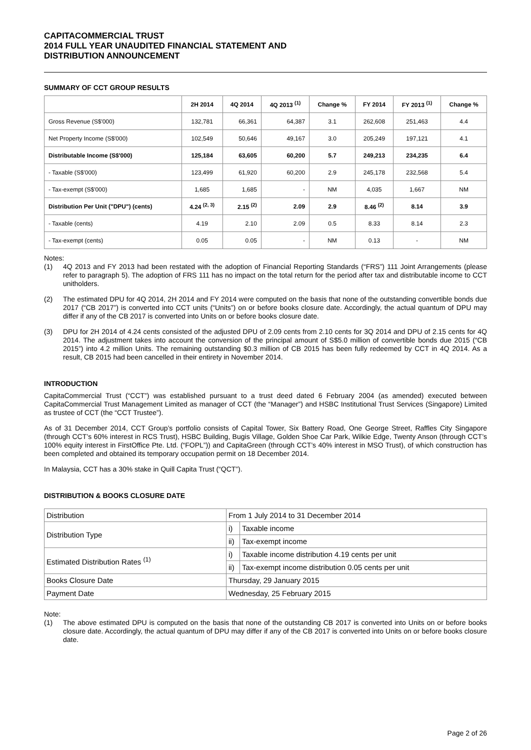CAPITACOMMERCIAL TRUST
2014 FULL YEAR UNAUDITED FINANCIAL STATEMENT AND
DISTRIBUTION ANNOUNCEMENT
SUMMARY OF CCT GROUP RESULTS
| | 2H 2014 | 4Q 2014 | 4Q 2013 <sup>(1)</sup> | Change % | FY 2014 | FY 2013 <sup>(1)</sup> | Change % |
| --- | --- | --- | --- | --- | --- | --- | --- |
| Gross Revenue (S$'000) | 132,781 | 66,361 | 64,387 | 3.1 | 262,608 | 251,463 | 4.4 |
| Net Property Income (S$'000) | 102,549 | 50,646 | 49,167 | 3.0 | 205,249 | 197,121 | 4.1 |
| Distributable Income (S$'000) | 125,184 | 63,605 | 60,200 | 5.7 | 249,213 | 234,235 | 6.4 |
| - Taxable (S$'000) | 123,499 | 61,920 | 60,200 | 2.9 | 245,178 | 232,568 | 5.4 |
| - Tax-exempt (S$'000) | 1,685 | 1,685 | - | NM | 4,035 | 1,667 | NM |
| Distribution Per Unit ("DPU") (cents) | 4.24 <sup>(2, 3)</sup> | 2.15 <sup>(2)</sup> | 2.09 | 2.9 | 8.46 <sup>(2)</sup> | 8.14 | 3.9 |
| - Taxable (cents) | 4.19 | 2.10 | 2.09 | 0.5 | 8.33 | 8.14 | 2.3 |
| - Tax-exempt (cents) | 0.05 | 0.05 | - | NM | 0.13 | - | NM |
Notes:
(1) 4Q 2013 and FY 2013 had been restated with the adoption of Financial Reporting Standards (“FRS”) 111 Joint Arrangements (please refer to paragraph 5). The adoption of FRS 111 has no impact on the total return for the period after tax and distributable income to CCT unitholders.
(2) The estimated DPU for 4Q 2014, 2H 2014 and FY 2014 were computed on the basis that none of the outstanding convertible bonds due 2017 (“CB 2017”) is converted into CCT units (“Units”) on or before books closure date. Accordingly, the actual quantum of DPU may differ if any of the CB 2017 is converted into Units on or before books closure date.
(3) DPU for 2H 2014 of 4.24 cents consisted of the adjusted DPU of 2.09 cents from 2.10 cents for 3Q 2014 and DPU of 2.15 cents for 4Q 2014. The adjustment takes into account the conversion of the principal amount of S$5.0 million of convertible bonds due 2015 (“CB 2015”) into 4.2 million Units. The remaining outstanding $0.3 million of CB 2015 has been fully redeemed by CCT in 4Q 2014. As a result, CB 2015 had been cancelled in their entirety in November 2014.
INTRODUCTION
CapitaCommercial Trust (“CCT”) was established pursuant to a trust deed dated 6 February 2004 (as amended) executed between CapitaCommercial Trust Management Limited as manager of CCT (the “Manager”) and HSBC Institutional Trust Services (Singapore) Limited as trustee of CCT (the “CCT Trustee”).
As of 31 December 2014, CCT Group’s portfolio consists of Capital Tower, Six Battery Road, One George Street, Raffles City Singapore (through CCT’s 60% interest in RCS Trust), HSBC Building, Bugis Village, Golden Shoe Car Park, Wilkie Edge, Twenty Anson (through CCT’s 100% equity interest in FirstOffice Pte. Ltd. (“FOPL”)) and CapitaGreen (through CCT’s 40% interest in MSO Trust), of which construction has been completed and obtained its temporary occupation permit on 18 December 2014.
In Malaysia, CCT has a 30% stake in Quill Capita Trust (“QCT”).
DISTRIBUTION & BOOKS CLOSURE DATE
| Distribution | From 1 July 2014 to 31 December 2014 | |
| Distribution Type | i) | Taxable income |
| | ii) | Tax-exempt income |
| Estimated Distribution Rates <sup>(1)</sup> | i) | Taxable income distribution 4.19 cents per unit |
| | ii) | Tax-exempt income distribution 0.05 cents per unit |
| Books Closure Date | Thursday, 29 January 2015 | |
| Payment Date | Wednesday, 25 February 2015 | |
Note:
(1) The above estimated DPU is computed on the basis that none of the outstanding CB 2017 is converted into Units on or before books closure date. Accordingly, the actual quantum of DPU may differ if any of the CB 2017 is converted into Units on or before books closure date.
Page 2 of 26